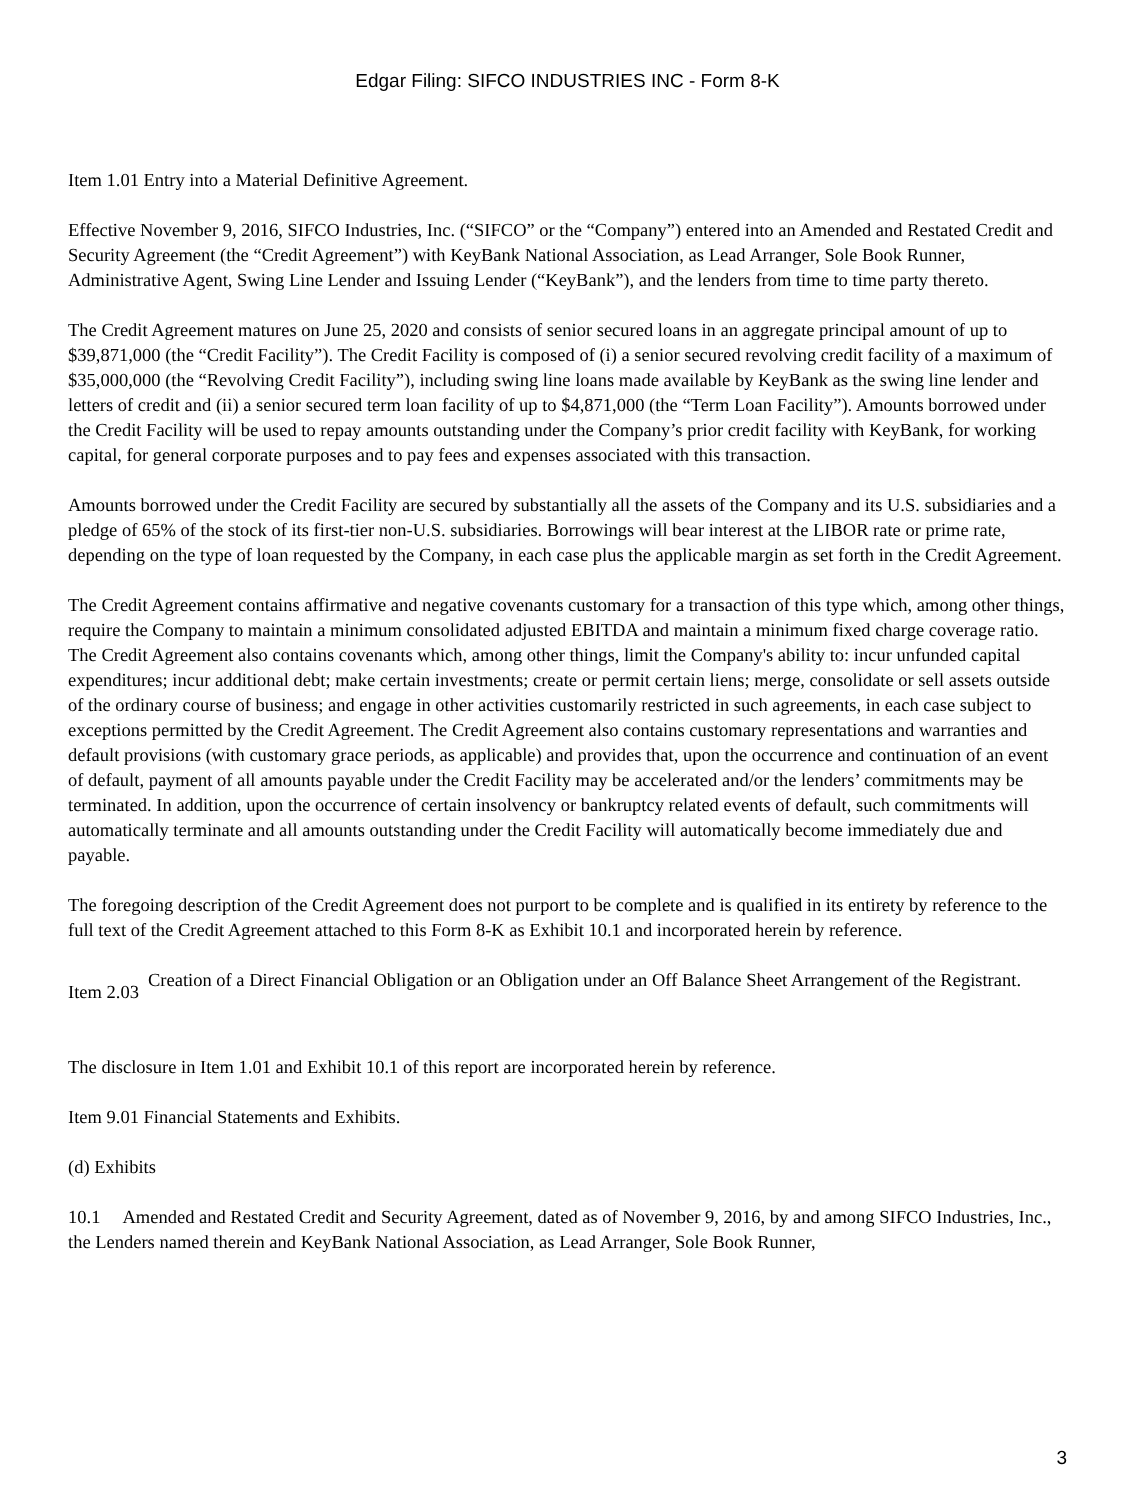Edgar Filing: SIFCO INDUSTRIES INC - Form 8-K
Item 1.01 Entry into a Material Definitive Agreement.
Effective November 9, 2016, SIFCO Industries, Inc. (“SIFCO” or the “Company”) entered into an Amended and Restated Credit and Security Agreement (the “Credit Agreement”) with KeyBank National Association, as Lead Arranger, Sole Book Runner, Administrative Agent, Swing Line Lender and Issuing Lender (“KeyBank”), and the lenders from time to time party thereto.
The Credit Agreement matures on June 25, 2020 and consists of senior secured loans in an aggregate principal amount of up to $39,871,000 (the “Credit Facility”). The Credit Facility is composed of (i) a senior secured revolving credit facility of a maximum of $35,000,000 (the “Revolving Credit Facility”), including swing line loans made available by KeyBank as the swing line lender and letters of credit and (ii) a senior secured term loan facility of up to $4,871,000 (the “Term Loan Facility”). Amounts borrowed under the Credit Facility will be used to repay amounts outstanding under the Company’s prior credit facility with KeyBank, for working capital, for general corporate purposes and to pay fees and expenses associated with this transaction.
Amounts borrowed under the Credit Facility are secured by substantially all the assets of the Company and its U.S. subsidiaries and a pledge of 65% of the stock of its first-tier non-U.S. subsidiaries. Borrowings will bear interest at the LIBOR rate or prime rate, depending on the type of loan requested by the Company, in each case plus the applicable margin as set forth in the Credit Agreement.
The Credit Agreement contains affirmative and negative covenants customary for a transaction of this type which, among other things, require the Company to maintain a minimum consolidated adjusted EBITDA and maintain a minimum fixed charge coverage ratio. The Credit Agreement also contains covenants which, among other things, limit the Company's ability to: incur unfunded capital expenditures; incur additional debt; make certain investments; create or permit certain liens; merge, consolidate or sell assets outside of the ordinary course of business; and engage in other activities customarily restricted in such agreements, in each case subject to exceptions permitted by the Credit Agreement. The Credit Agreement also contains customary representations and warranties and default provisions (with customary grace periods, as applicable) and provides that, upon the occurrence and continuation of an event of default, payment of all amounts payable under the Credit Facility may be accelerated and/or the lenders’ commitments may be terminated. In addition, upon the occurrence of certain insolvency or bankruptcy related events of default, such commitments will automatically terminate and all amounts outstanding under the Credit Facility will automatically become immediately due and payable.
The foregoing description of the Credit Agreement does not purport to be complete and is qualified in its entirety by reference to the full text of the Credit Agreement attached to this Form 8-K as Exhibit 10.1 and incorporated herein by reference.
Item 2.03
Creation of a Direct Financial Obligation or an Obligation under an Off Balance Sheet Arrangement of the Registrant.
The disclosure in Item 1.01 and Exhibit 10.1 of this report are incorporated herein by reference.
Item 9.01 Financial Statements and Exhibits.
(d) Exhibits
10.1 Amended and Restated Credit and Security Agreement, dated as of November 9, 2016, by and among SIFCO Industries, Inc., the Lenders named therein and KeyBank National Association, as Lead Arranger, Sole Book Runner,
3